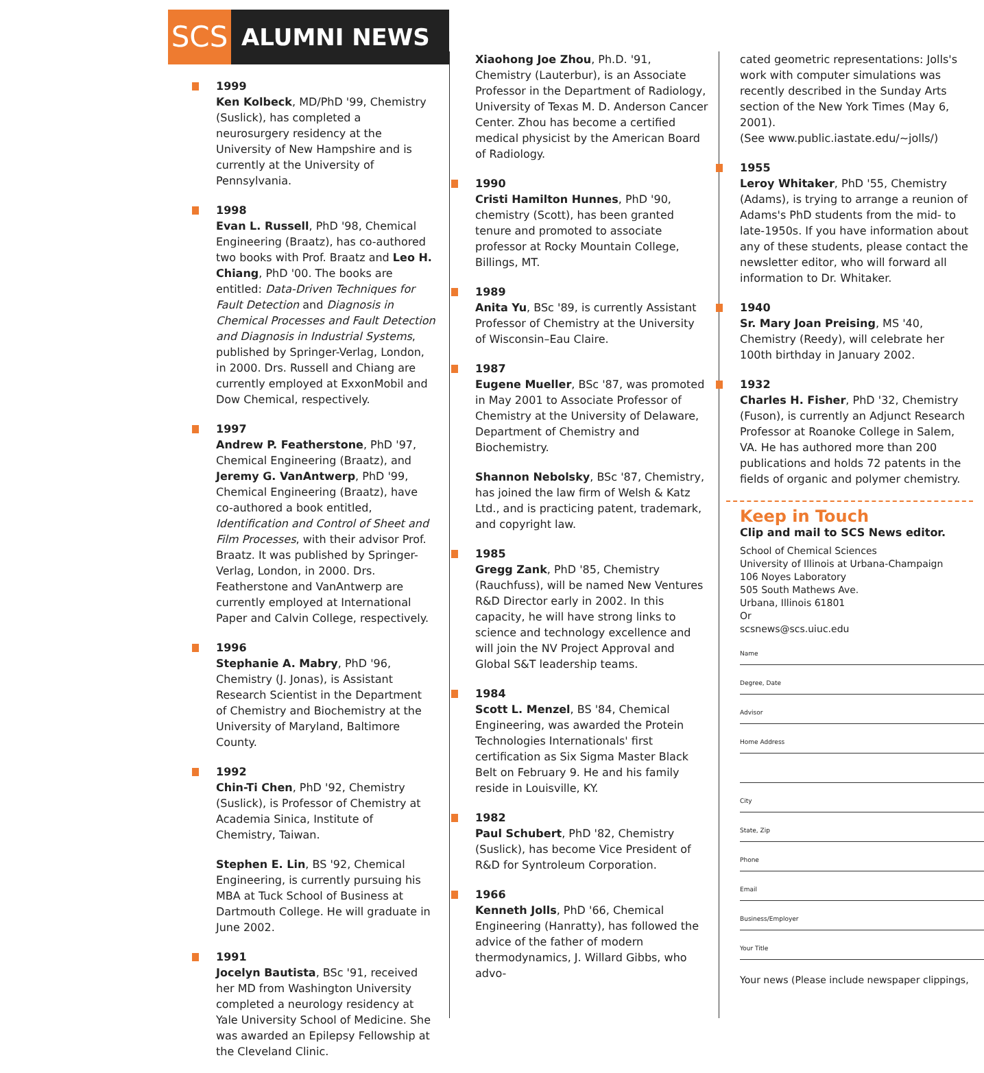SCS
ALUMNI NEWS
1999
Ken Kolbeck, MD/PhD '99, Chemistry (Suslick), has completed a neurosurgery residency at the University of New Hampshire and is currently at the University of Pennsylvania.
1998
Evan L. Russell, PhD '98, Chemical Engineering (Braatz), has co-authored two books with Prof. Braatz and Leo H. Chiang, PhD '00. The books are entitled: Data-Driven Techniques for Fault Detection and Diagnosis in Chemical Processes and Fault Detection and Diagnosis in Industrial Systems, published by Springer-Verlag, London, in 2000. Drs. Russell and Chiang are currently employed at ExxonMobil and Dow Chemical, respectively.
1997
Andrew P. Featherstone, PhD '97, Chemical Engineering (Braatz), and Jeremy G. VanAntwerp, PhD '99, Chemical Engineering (Braatz), have co-authored a book entitled, Identification and Control of Sheet and Film Processes, with their advisor Prof. Braatz. It was published by Springer-Verlag, London, in 2000. Drs. Featherstone and VanAntwerp are currently employed at International Paper and Calvin College, respectively.
1996
Stephanie A. Mabry, PhD '96, Chemistry (J. Jonas), is Assistant Research Scientist in the Department of Chemistry and Biochemistry at the University of Maryland, Baltimore County.
1992
Chin-Ti Chen, PhD '92, Chemistry (Suslick), is Professor of Chemistry at Academia Sinica, Institute of Chemistry, Taiwan.
Stephen E. Lin, BS '92, Chemical Engineering, is currently pursuing his MBA at Tuck School of Business at Dartmouth College. He will graduate in June 2002.
1991
Jocelyn Bautista, BSc '91, received her MD from Washington University completed a neurology residency at Yale University School of Medicine. She was awarded an Epilepsy Fellowship at the Cleveland Clinic.
Xiaohong Joe Zhou, Ph.D. '91, Chemistry (Lauterbur), is an Associate Professor in the Department of Radiology, University of Texas M. D. Anderson Cancer Center. Zhou has become a certified medical physicist by the American Board of Radiology.
1990
Cristi Hamilton Hunnes, PhD '90, chemistry (Scott), has been granted tenure and promoted to associate professor at Rocky Mountain College, Billings, MT.
1989
Anita Yu, BSc '89, is currently Assistant Professor of Chemistry at the University of Wisconsin–Eau Claire.
1987
Eugene Mueller, BSc '87, was promoted in May 2001 to Associate Professor of Chemistry at the University of Delaware, Department of Chemistry and Biochemistry.
Shannon Nebolsky, BSc '87, Chemistry, has joined the law firm of Welsh & Katz Ltd., and is practicing patent, trademark, and copyright law.
1985
Gregg Zank, PhD '85, Chemistry (Rauchfuss), will be named New Ventures R&D Director early in 2002. In this capacity, he will have strong links to science and technology excellence and will join the NV Project Approval and Global S&T leadership teams.
1984
Scott L. Menzel, BS '84, Chemical Engineering, was awarded the Protein Technologies Internationals' first certification as Six Sigma Master Black Belt on February 9. He and his family reside in Louisville, KY.
1982
Paul Schubert, PhD '82, Chemistry (Suslick), has become Vice President of R&D for Syntroleum Corporation.
1966
Kenneth Jolls, PhD '66, Chemical Engineering (Hanratty), has followed the advice of the father of modern thermodynamics, J. Willard Gibbs, who advo-
cated geometric representations: Jolls's work with computer simulations was recently described in the Sunday Arts section of the New York Times (May 6, 2001).
(See www.public.iastate.edu/~jolls/)
1955
Leroy Whitaker, PhD '55, Chemistry (Adams), is trying to arrange a reunion of Adams's PhD students from the mid- to late-1950s. If you have information about any of these students, please contact the newsletter editor, who will forward all information to Dr. Whitaker.
1940
Sr. Mary Joan Preising, MS '40, Chemistry (Reedy), will celebrate her 100th birthday in January 2002.
1932
Charles H. Fisher, PhD '32, Chemistry (Fuson), is currently an Adjunct Research Professor at Roanoke College in Salem, VA. He has authored more than 200 publications and holds 72 patents in the fields of organic and polymer chemistry.
Keep in Touch
Clip and mail to SCS News editor.
School of Chemical Sciences
University of Illinois at Urbana-Champaign
106 Noyes Laboratory
505 South Mathews Ave.
Urbana, Illinois 61801
Or
scsnews@scs.uiuc.edu
Name
Degree, Date
Advisor
Home Address
City
State, Zip
Phone
Email
Business/Employer
Your Title
Your news (Please include newspaper clippings,